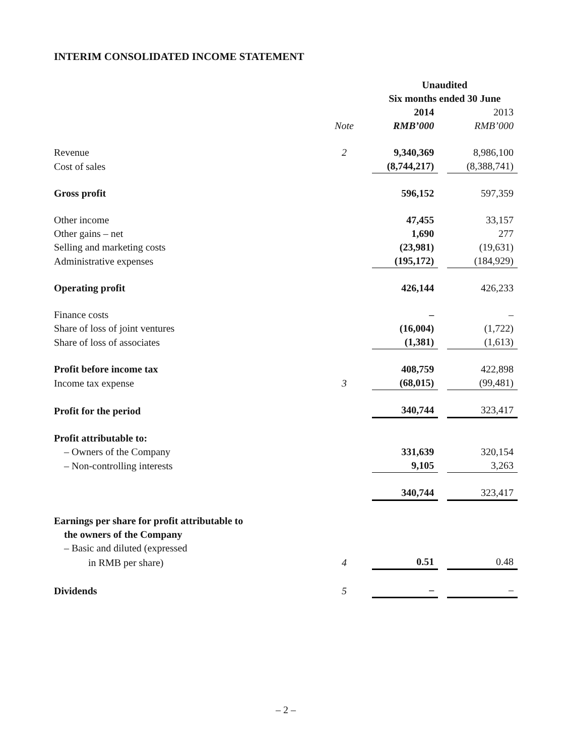INTERIM CONSOLIDATED INCOME STATEMENT
| | | Unaudited Six months ended 30 June | | |
| --- | --- | --- | --- | --- |
| | | 2014 | | 2013 |
| | Note | RMB’000 | | RMB’000 |
| Revenue | 2 | 9,340,369 | | 8,986,100 |
| Cost of sales | | (8,744,217) | | (8,388,741) |
| Gross profit | | 596,152 | | 597,359 |
| Other income | | 47,455 | | 33,157 |
| Other gains – net | | 1,690 | | 277 |
| Selling and marketing costs | | (23,981) | | (19,631) |
| Administrative expenses | | (195,172) | | (184,929) |
| Operating profit | | 426,144 | | 426,233 |
| Finance costs | | – | | – |
| Share of loss of joint ventures | | (16,004) | | (1,722) |
| Share of loss of associates | | (1,381) | | (1,613) |
| Profit before income tax | | 408,759 | | 422,898 |
| Income tax expense | 3 | (68,015) | | (99,481) |
| Profit for the period | | 340,744 | | 323,417 |
| Profit attributable to: | | | | |
| – Owners of the Company | | 331,639 | | 320,154 |
| – Non-controlling interests | | 9,105 | | 3,263 |
| | | 340,744 | | 323,417 |
| Earnings per share for profit attributable to the owners of the Company – Basic and diluted (expressed | | | | |
| in RMB per share) | 4 | 0.51 | | 0.48 |
| Dividends | 5 | – | | – |
– 2 –